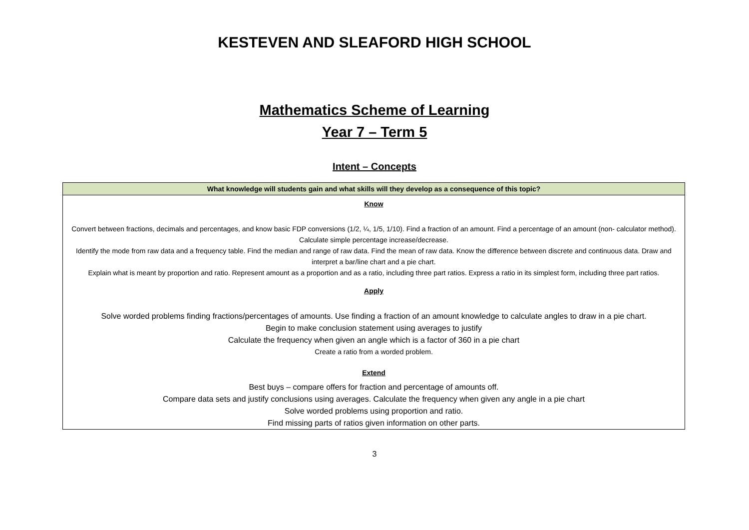KESTEVEN AND SLEAFORD HIGH SCHOOL
Mathematics Scheme of Learning
Year 7 – Term 5
Intent – Concepts
| What knowledge will students gain and what skills will they develop as a consequence of this topic? |
| --- |
| Know Convert between fractions, decimals and percentages, and know basic FDP conversions (1/2, ¼, 1/5, 1/10). Find a fraction of an amount. Find a percentage of an amount (non- calculator method). Calculate simple percentage increase/decrease. Identify the mode from raw data and a frequency table. Find the median and range of raw data. Find the mean of raw data. Know the difference between discrete and continuous data. Draw and interpret a bar/line chart and a pie chart. Explain what is meant by proportion and ratio. Represent amount as a proportion and as a ratio, including three part ratios. Express a ratio in its simplest form, including three part ratios. Apply Solve worded problems finding fractions/percentages of amounts. Use finding a fraction of an amount knowledge to calculate angles to draw in a pie chart. Begin to make conclusion statement using averages to justify Calculate the frequency when given an angle which is a factor of 360 in a pie chart Create a ratio from a worded problem. Extend Best buys – compare offers for fraction and percentage of amounts off. Compare data sets and justify conclusions using averages. Calculate the frequency when given any angle in a pie chart Solve worded problems using proportion and ratio. Find missing parts of ratios given information on other parts. |
3